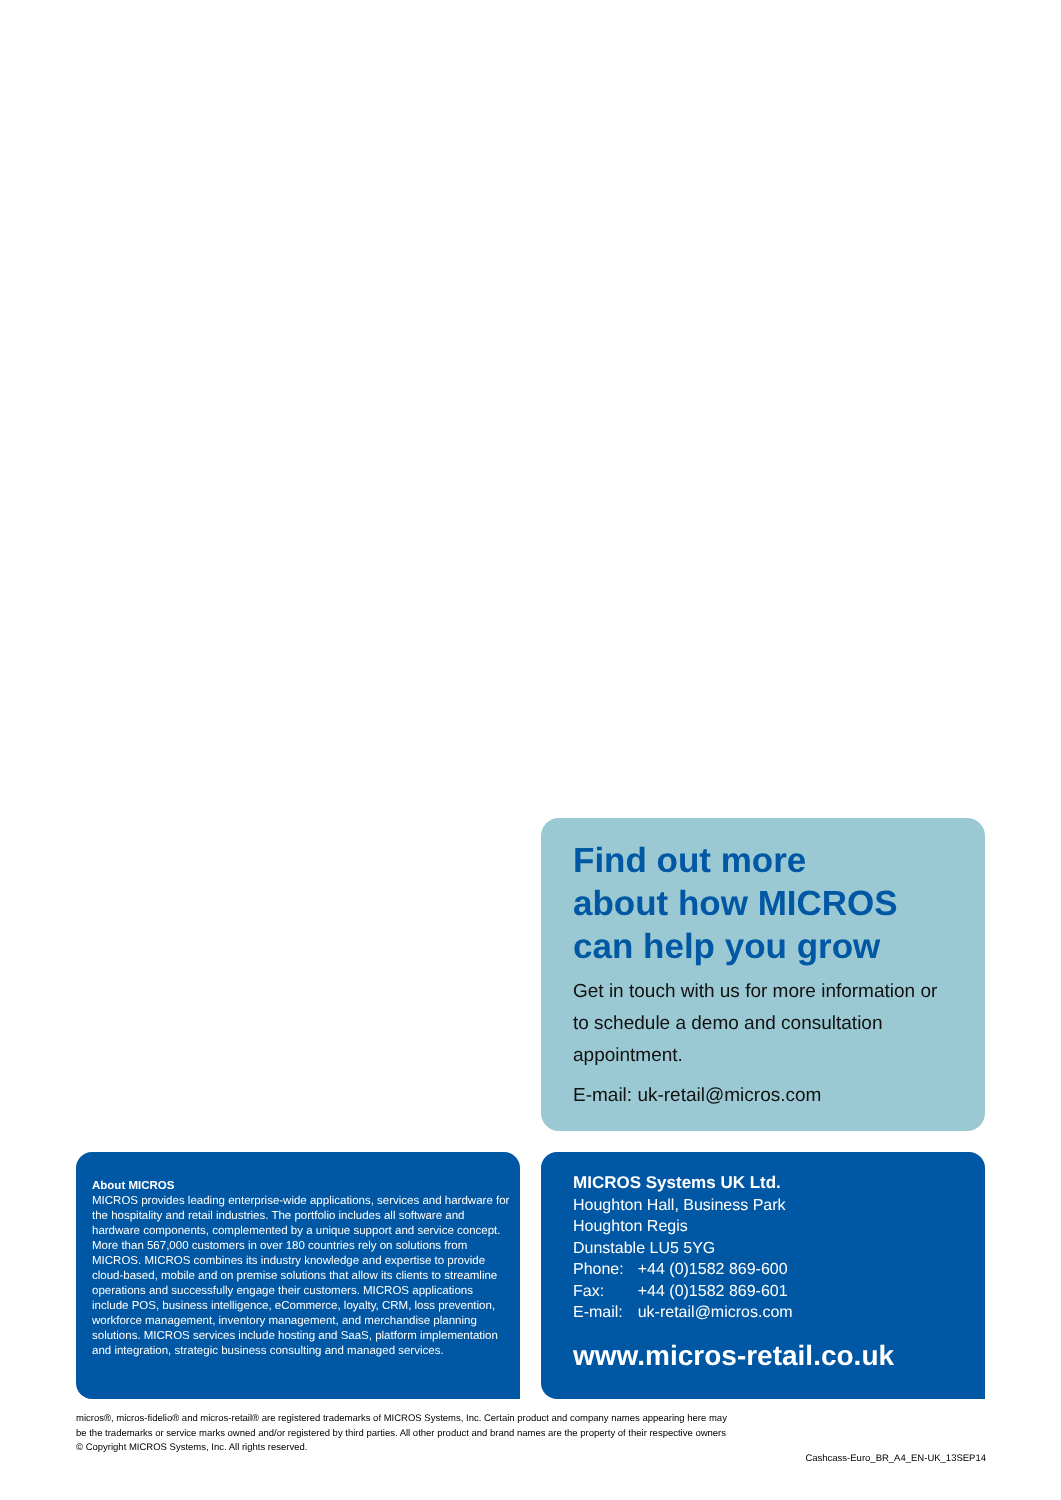Find out more
about how MICROS
can help you grow
Get in touch with us for more information or to schedule a demo and consultation appointment.
E-mail: uk-retail@micros.com
About MICROS
MICROS provides leading enterprise-wide applications, services and hardware for the hospitality and retail industries. The portfolio includes all software and hardware components, complemented by a unique support and service concept. More than 567,000 customers in over 180 countries rely on solutions from MICROS. MICROS combines its industry knowledge and expertise to provide cloud-based, mobile and on premise solutions that allow its clients to streamline operations and successfully engage their customers. MICROS applications include POS, business intelligence, eCommerce, loyalty, CRM, loss prevention, workforce management, inventory management, and merchandise planning solutions. MICROS services include hosting and SaaS, platform implementation and integration, strategic business consulting and managed services.
MICROS Systems UK Ltd.
Houghton Hall, Business Park
Houghton Regis
Dunstable LU5 5YG
| Phone: | +44 (0)1582 869-600 |
| Fax: | +44 (0)1582 869-601 |
| E-mail: | uk-retail@micros.com |
www.micros-retail.co.uk
micros®, micros-fidelio® and micros-retail® are registered trademarks of MICROS Systems, Inc. Certain product and company names appearing here may
be the trademarks or service marks owned and/or registered by third parties. All other product and brand names are the property of their respective owners
© Copyright MICROS Systems, Inc. All rights reserved.
Cashcass-Euro_BR_A4_EN-UK_13SEP14